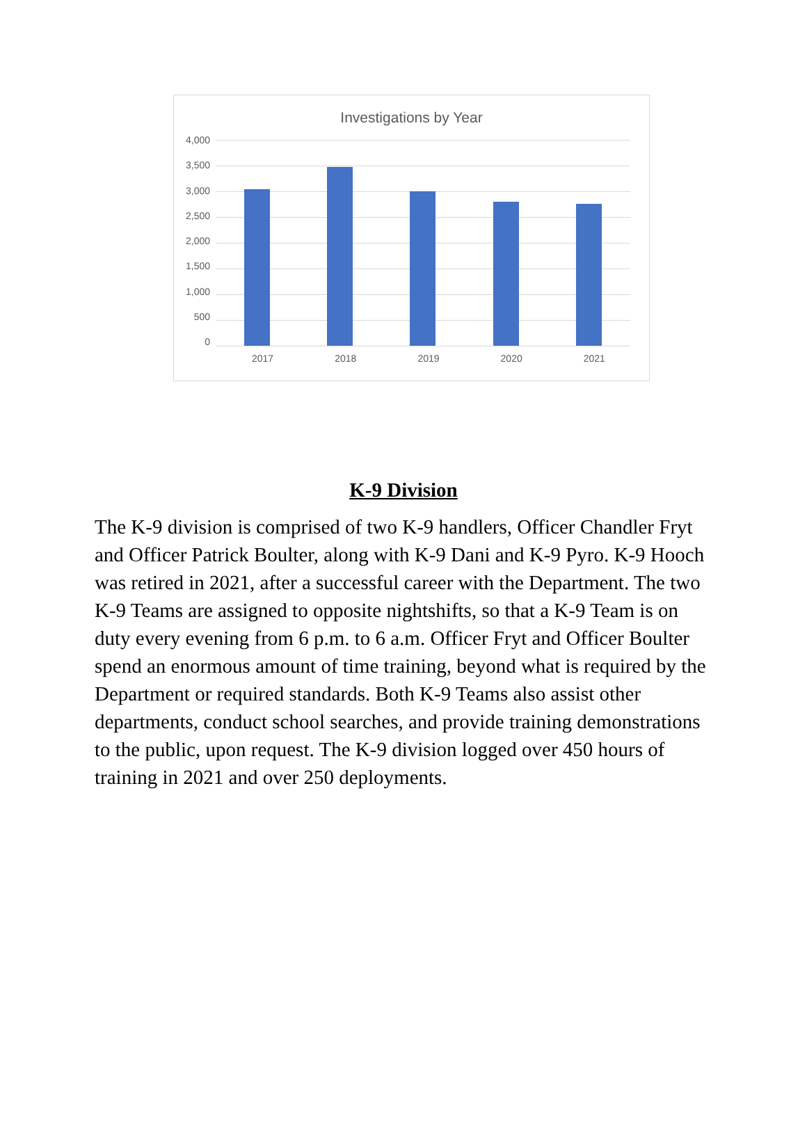Investigations by Year
4,000
3,500
3,000
2,500
2,000
1,500
1,000
500
0
2017 2018 2019 2020 2021
K-9 Division
The K-9 division is comprised of two K-9 handlers, Officer Chandler Fryt and Officer Patrick Boulter, along with K-9 Dani and K-9 Pyro. K-9 Hooch was retired in 2021, after a successful career with the Department. The two K-9 Teams are assigned to opposite nightshifts, so that a K-9 Team is on duty every evening from 6 p.m. to 6 a.m. Officer Fryt and Officer Boulter spend an enormous amount of time training, beyond what is required by the Department or required standards. Both K-9 Teams also assist other departments, conduct school searches, and provide training demonstrations to the public, upon request. The K-9 division logged over 450 hours of training in 2021 and over 250 deployments.